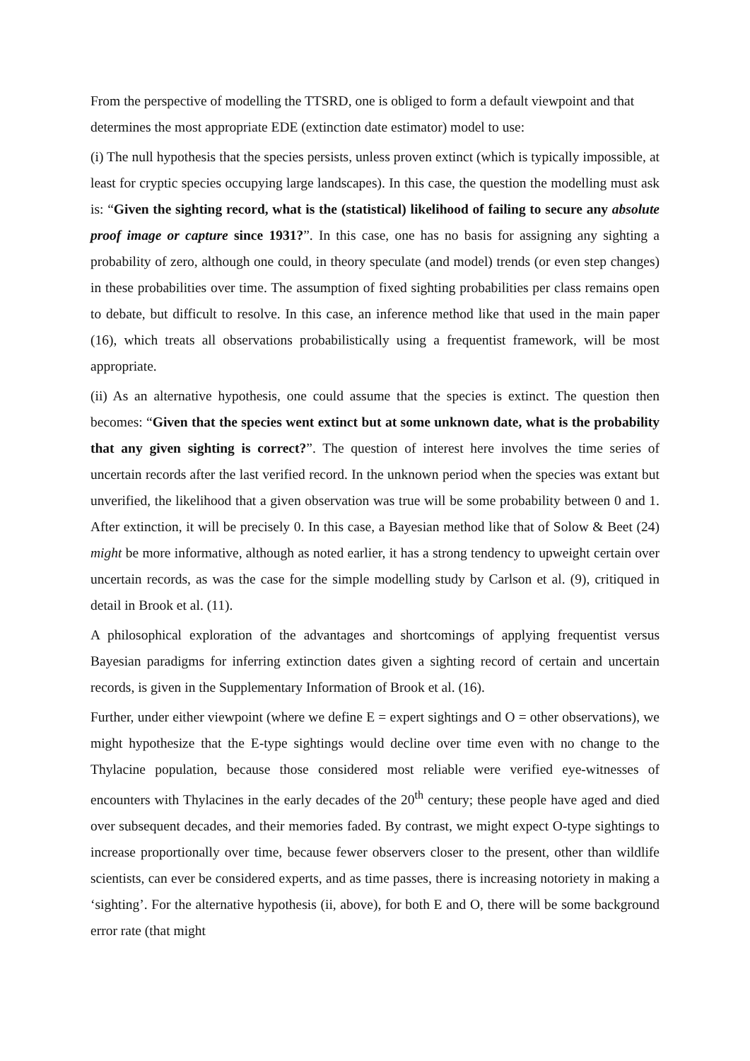From the perspective of modelling the TTSRD, one is obliged to form a default viewpoint and that determines the most appropriate EDE (extinction date estimator) model to use:
(i) The null hypothesis that the species persists, unless proven extinct (which is typically impossible, at least for cryptic species occupying large landscapes). In this case, the question the modelling must ask is: “Given the sighting record, what is the (statistical) likelihood of failing to secure any absolute proof image or capture since 1931?”. In this case, one has no basis for assigning any sighting a probability of zero, although one could, in theory speculate (and model) trends (or even step changes) in these probabilities over time. The assumption of fixed sighting probabilities per class remains open to debate, but difficult to resolve. In this case, an inference method like that used in the main paper (16), which treats all observations probabilistically using a frequentist framework, will be most appropriate.
(ii) As an alternative hypothesis, one could assume that the species is extinct. The question then becomes: “Given that the species went extinct but at some unknown date, what is the probability that any given sighting is correct?”. The question of interest here involves the time series of uncertain records after the last verified record. In the unknown period when the species was extant but unverified, the likelihood that a given observation was true will be some probability between 0 and 1. After extinction, it will be precisely 0. In this case, a Bayesian method like that of Solow & Beet (24) might be more informative, although as noted earlier, it has a strong tendency to upweight certain over uncertain records, as was the case for the simple modelling study by Carlson et al. (9), critiqued in detail in Brook et al. (11).
A philosophical exploration of the advantages and shortcomings of applying frequentist versus Bayesian paradigms for inferring extinction dates given a sighting record of certain and uncertain records, is given in the Supplementary Information of Brook et al. (16).
Further, under either viewpoint (where we define E = expert sightings and O = other observations), we might hypothesize that the E-type sightings would decline over time even with no change to the Thylacine population, because those considered most reliable were verified eye-witnesses of encounters with Thylacines in the early decades of the 20<sup>th</sup> century; these people have aged and died over subsequent decades, and their memories faded. By contrast, we might expect O-type sightings to increase proportionally over time, because fewer observers closer to the present, other than wildlife scientists, can ever be considered experts, and as time passes, there is increasing notoriety in making a ‘sighting’. For the alternative hypothesis (ii, above), for both E and O, there will be some background error rate (that might